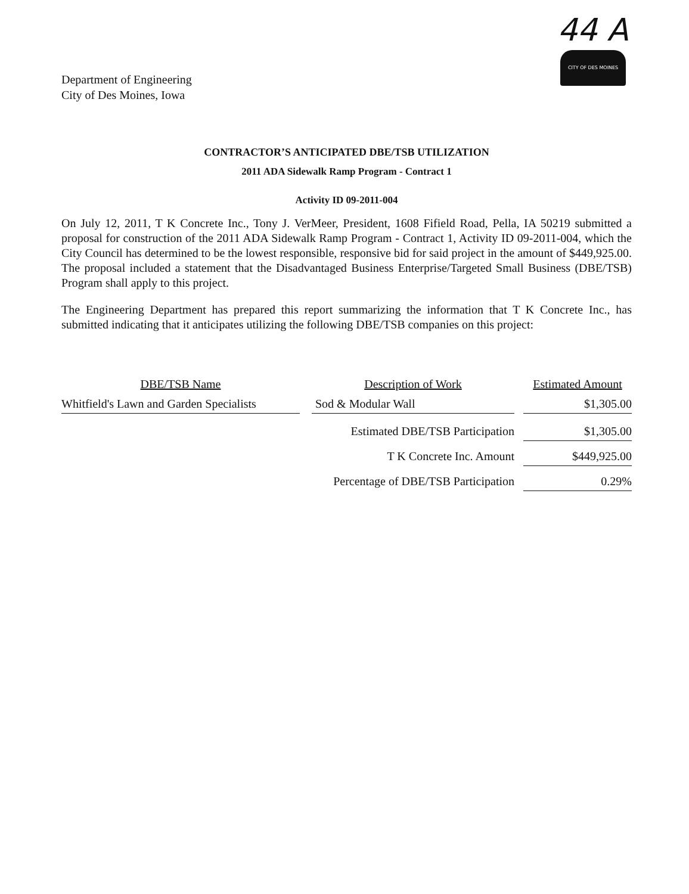Department of Engineering
City of Des Moines, Iowa
44 A
CITY OF DES MOINES
CONTRACTOR’S ANTICIPATED DBE/TSB UTILIZATION
2011 ADA Sidewalk Ramp Program - Contract 1
Activity ID 09-2011-004
On July 12, 2011, T K Concrete Inc., Tony J. VerMeer, President, 1608 Fifield Road, Pella, IA 50219 submitted a proposal for construction of the 2011 ADA Sidewalk Ramp Program - Contract 1, Activity ID 09-2011-004, which the City Council has determined to be the lowest responsible, responsive bid for said project in the amount of $449,925.00. The proposal included a statement that the Disadvantaged Business Enterprise/Targeted Small Business (DBE/TSB) Program shall apply to this project.
The Engineering Department has prepared this report summarizing the information that T K Concrete Inc., has submitted indicating that it anticipates utilizing the following DBE/TSB companies on this project:
| DBE/TSB Name | | Description of Work | | Estimated Amount |
| --- | --- | --- | --- | --- |
| Whitfield's Lawn and Garden Specialists | | Sod & Modular Wall | | $1,305.00 |
| | | Estimated DBE/TSB Participation | | $1,305.00 |
| | | T K Concrete Inc. Amount | | $449,925.00 |
| | | Percentage of DBE/TSB Participation | | 0.29% |